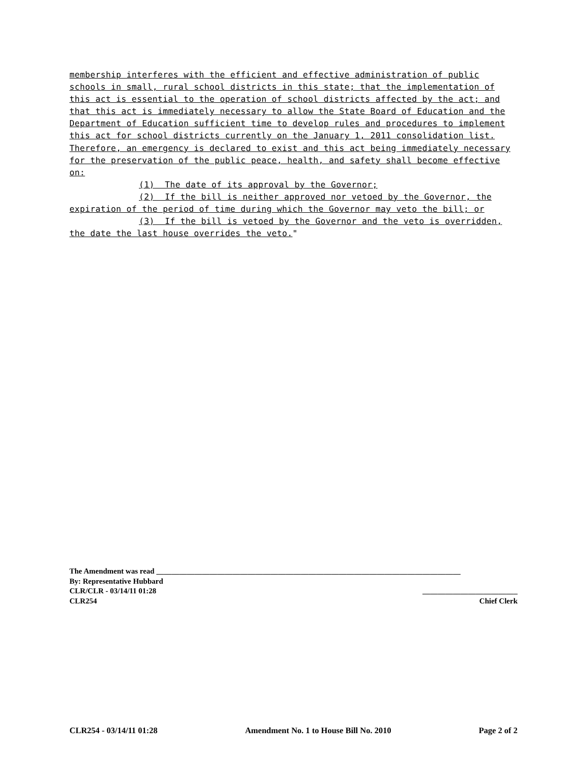membership interferes with the efficient and effective administration of public schools in small, rural school districts in this state; that the implementation of this act is essential to the operation of school districts affected by the act; and that this act is immediately necessary to allow the State Board of Education and the Department of Education sufficient time to develop rules and procedures to implement this act for school districts currently on the January 1, 2011 consolidation list. Therefore, an emergency is declared to exist and this act being immediately necessary for the preservation of the public peace, health, and safety shall become effective on:
(1) The date of its approval by the Governor;
(2) If the bill is neither approved nor vetoed by the Governor, the expiration of the period of time during which the Governor may veto the bill; or
(3) If the bill is vetoed by the Governor and the veto is overridden, the date the last house overrides the veto."
The Amendment was read ________________________________________________________________________________
By: Representative Hubbard
CLR/CLR - 03/14/11 01:28 _________________________
CLR254 Chief Clerk
CLR254 - 03/14/11 01:28 Amendment No. 1 to House Bill No. 2010 Page 2 of 2